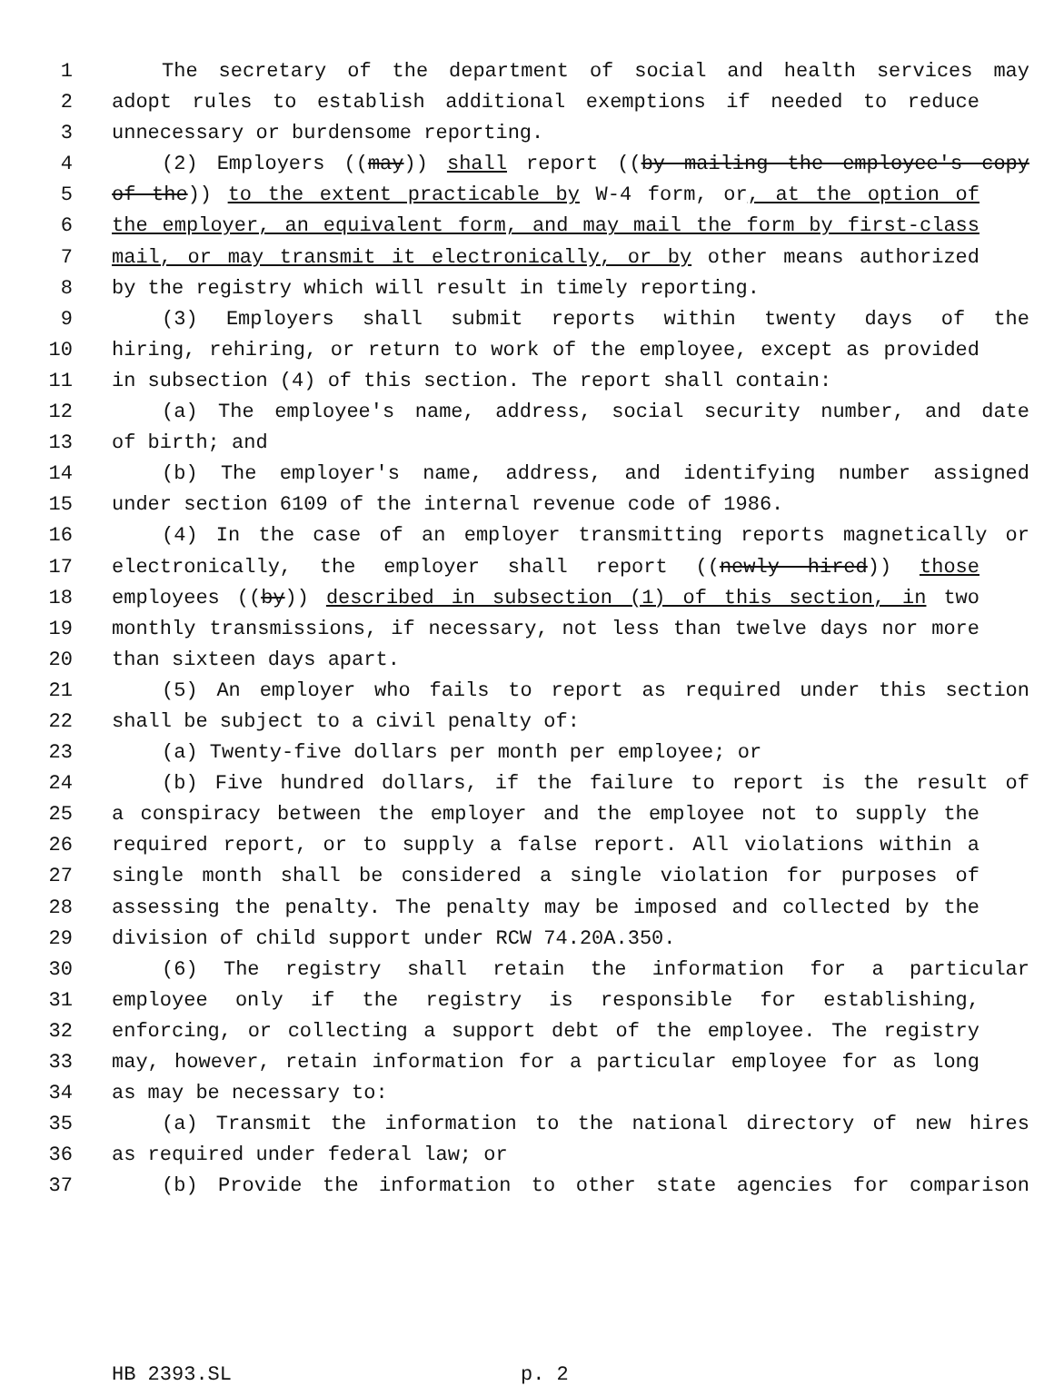1 The secretary of the department of social and health services may
2 adopt rules to establish additional exemptions if needed to reduce
3 unnecessary or burdensome reporting.
4 (2) Employers ((may)) shall report ((by mailing the employee's copy
5 of the)) to the extent practicable by W-4 form, or, at the option of
6 the employer, an equivalent form, and may mail the form by first-class
7 mail, or may transmit it electronically, or by other means authorized
8 by the registry which will result in timely reporting.
9 (3) Employers shall submit reports within twenty days of the
10 hiring, rehiring, or return to work of the employee, except as provided
11 in subsection (4) of this section. The report shall contain:
12 (a) The employee's name, address, social security number, and date
13 of birth; and
14 (b) The employer's name, address, and identifying number assigned
15 under section 6109 of the internal revenue code of 1986.
16 (4) In the case of an employer transmitting reports magnetically or
17 electronically, the employer shall report ((newly hired)) those
18 employees ((by)) described in subsection (1) of this section, in two
19 monthly transmissions, if necessary, not less than twelve days nor more
20 than sixteen days apart.
21 (5) An employer who fails to report as required under this section
22 shall be subject to a civil penalty of:
23 (a) Twenty-five dollars per month per employee; or
24 (b) Five hundred dollars, if the failure to report is the result of
25 a conspiracy between the employer and the employee not to supply the
26 required report, or to supply a false report. All violations within a
27 single month shall be considered a single violation for purposes of
28 assessing the penalty. The penalty may be imposed and collected by the
29 division of child support under RCW 74.20A.350.
30 (6) The registry shall retain the information for a particular
31 employee only if the registry is responsible for establishing,
32 enforcing, or collecting a support debt of the employee. The registry
33 may, however, retain information for a particular employee for as long
34 as may be necessary to:
35 (a) Transmit the information to the national directory of new hires
36 as required under federal law; or
37 (b) Provide the information to other state agencies for comparison
HB 2393.SL p. 2